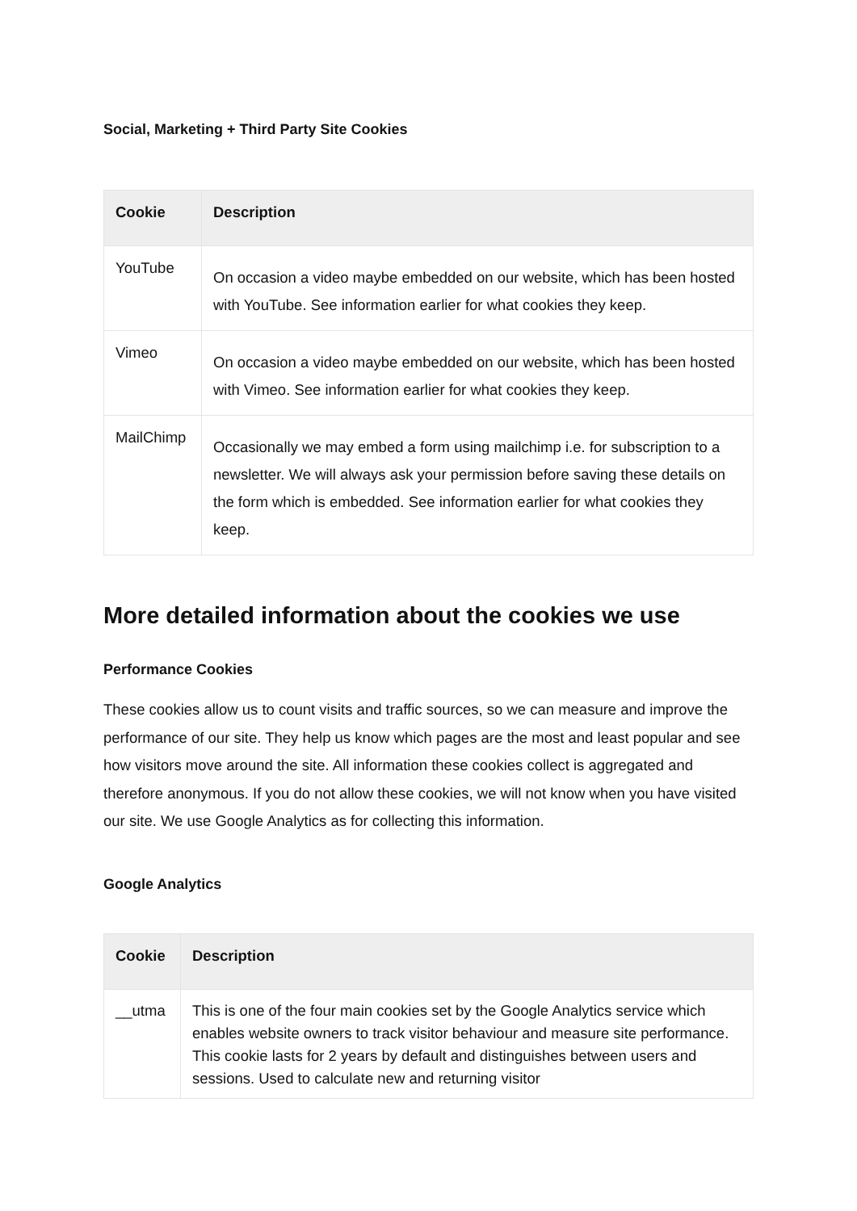Social, Marketing + Third Party Site Cookies
| Cookie | Description |
| --- | --- |
| YouTube | On occasion a video maybe embedded on our website, which has been hosted with YouTube. See information earlier for what cookies they keep. |
| Vimeo | On occasion a video maybe embedded on our website, which has been hosted with Vimeo. See information earlier for what cookies they keep. |
| MailChimp | Occasionally we may embed a form using mailchimp i.e. for subscription to a newsletter. We will always ask your permission before saving these details on the form which is embedded. See information earlier for what cookies they keep. |
More detailed information about the cookies we use
Performance Cookies
These cookies allow us to count visits and traffic sources, so we can measure and improve the performance of our site. They help us know which pages are the most and least popular and see how visitors move around the site. All information these cookies collect is aggregated and therefore anonymous. If you do not allow these cookies, we will not know when you have visited our site. We use Google Analytics as for collecting this information.
Google Analytics
| Cookie | Description |
| --- | --- |
| __utma | This is one of the four main cookies set by the Google Analytics service which enables website owners to track visitor behaviour and measure site performance. This cookie lasts for 2 years by default and distinguishes between users and sessions. Used to calculate new and returning visitor |